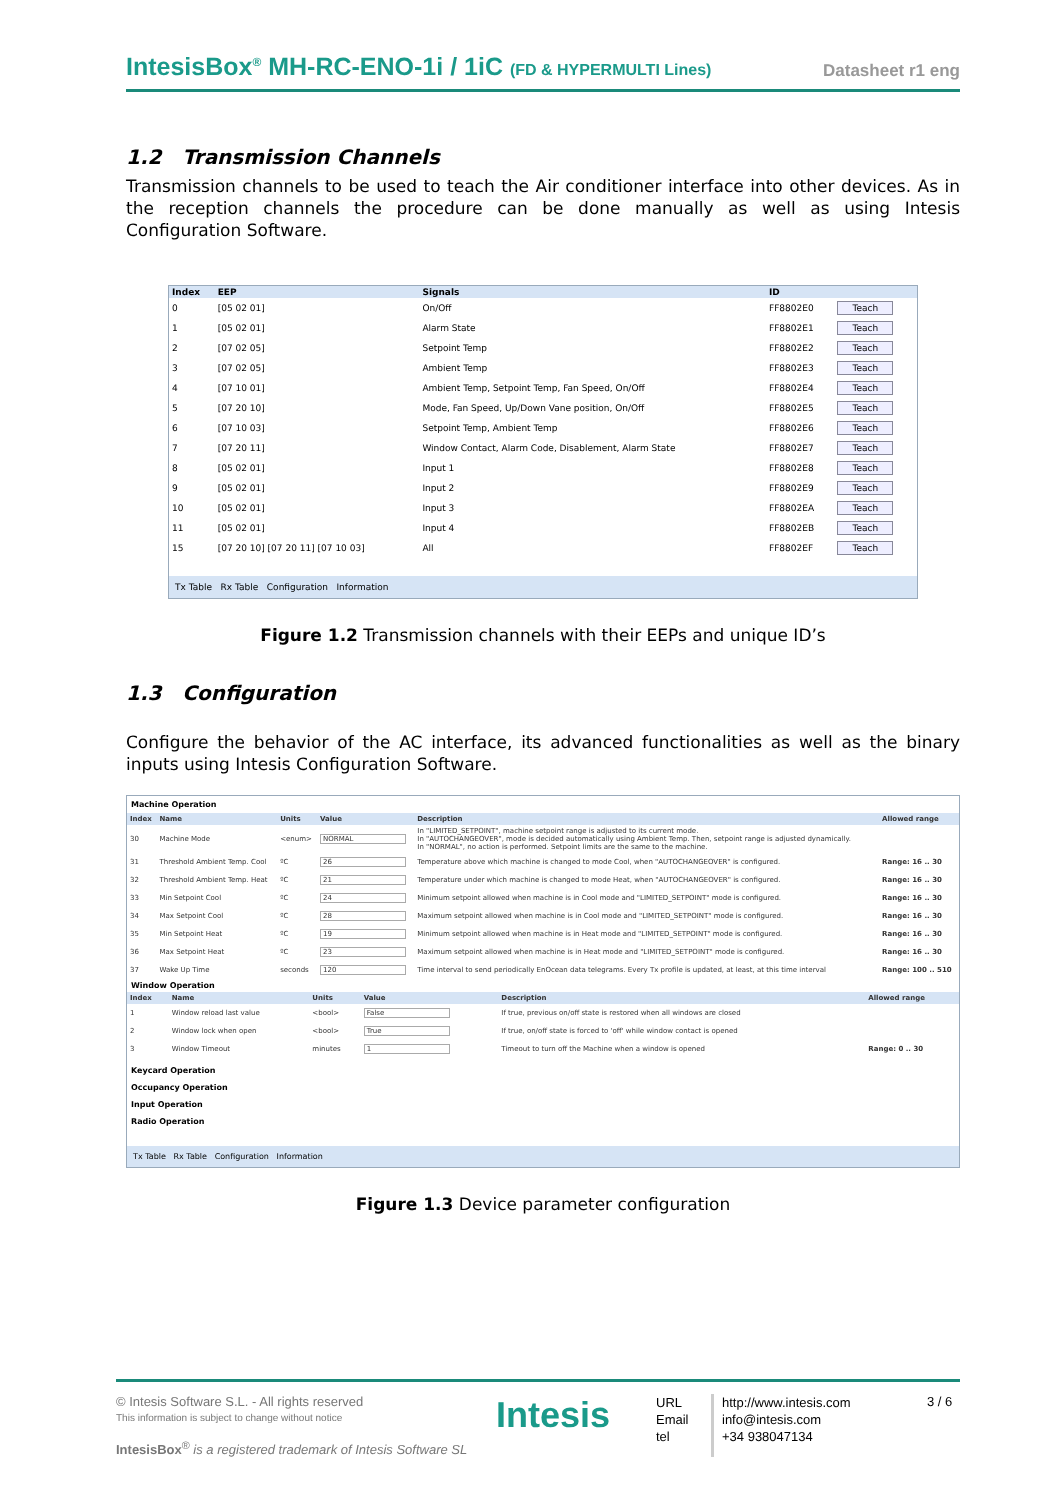IntesisBox<sup>®</sup> MH-RC-ENO-1i / 1iC (FD & HYPERMULTI Lines)
Datasheet r1 eng
1.2 Transmission Channels
Transmission channels to be used to teach the Air conditioner interface into other devices. As in the reception channels the procedure can be done manually as well as using Intesis Configuration Software.
| Index | EEP | Signals | ID | |
| --- | --- | --- | --- | --- |
| 0 | [05 02 01] | On/Off | FF8802E0 | Teach |
| 1 | [05 02 01] | Alarm State | FF8802E1 | Teach |
| 2 | [07 02 05] | Setpoint Temp | FF8802E2 | Teach |
| 3 | [07 02 05] | Ambient Temp | FF8802E3 | Teach |
| 4 | [07 10 01] | Ambient Temp, Setpoint Temp, Fan Speed, On/Off | FF8802E4 | Teach |
| 5 | [07 20 10] | Mode, Fan Speed, Up/Down Vane position, On/Off | FF8802E5 | Teach |
| 6 | [07 10 03] | Setpoint Temp, Ambient Temp | FF8802E6 | Teach |
| 7 | [07 20 11] | Window Contact, Alarm Code, Disablement, Alarm State | FF8802E7 | Teach |
| 8 | [05 02 01] | Input 1 | FF8802E8 | Teach |
| 9 | [05 02 01] | Input 2 | FF8802E9 | Teach |
| 10 | [05 02 01] | Input 3 | FF8802EA | Teach |
| 11 | [05 02 01] | Input 4 | FF8802EB | Teach |
| 15 | [07 20 10] [07 20 11] [07 10 03] | All | FF8802EF | Teach |
Tx Table Rx Table Configuration Information
Figure 1.2 Transmission channels with their EEPs and unique ID’s
1.3 Configuration
Configure the behavior of the AC interface, its advanced functionalities as well as the binary inputs using Intesis Configuration Software.
Machine Operation
| Index | Name | Units | Value | Description | Allowed range |
| --- | --- | --- | --- | --- | --- |
| 30 | Machine Mode | <enum> | NORMAL | In "LIMITED_SETPOINT", machine setpoint range is adjusted to its current mode. In "AUTOCHANGEOVER", mode is decided automatically using Ambient Temp. Then, setpoint range is adjusted dynamically. In "NORMAL", no action is performed. Setpoint limits are the same to the machine. | |
| 31 | Threshold Ambient Temp. Cool | ºC | 26 | Temperature above which machine is changed to mode Cool, when "AUTOCHANGEOVER" is configured. | Range: 16 .. 30 |
| 32 | Threshold Ambient Temp. Heat | ºC | 21 | Temperature under which machine is changed to mode Heat, when "AUTOCHANGEOVER" is configured. | Range: 16 .. 30 |
| 33 | Min Setpoint Cool | ºC | 24 | Minimum setpoint allowed when machine is in Cool mode and "LIMITED_SETPOINT" mode is configured. | Range: 16 .. 30 |
| 34 | Max Setpoint Cool | ºC | 28 | Maximum setpoint allowed when machine is in Cool mode and "LIMITED_SETPOINT" mode is configured. | Range: 16 .. 30 |
| 35 | Min Setpoint Heat | ºC | 19 | Minimum setpoint allowed when machine is in Heat mode and "LIMITED_SETPOINT" mode is configured. | Range: 16 .. 30 |
| 36 | Max Setpoint Heat | ºC | 23 | Maximum setpoint allowed when machine is in Heat mode and "LIMITED_SETPOINT" mode is configured. | Range: 16 .. 30 |
| 37 | Wake Up Time | seconds | 120 | Time interval to send periodically EnOcean data telegrams. Every Tx profile is updated, at least, at this time interval | Range: 100 .. 510 |
Window Operation
| Index | Name | Units | Value | Description | Allowed range |
| --- | --- | --- | --- | --- | --- |
| 1 | Window reload last value | <bool> | False | If true, previous on/off state is restored when all windows are closed | |
| 2 | Window lock when open | <bool> | True | If true, on/off state is forced to 'off' while window contact is opened | |
| 3 | Window Timeout | minutes | 1 | Timeout to turn off the Machine when a window is opened | Range: 0 .. 30 |
Keycard Operation
Occupancy Operation
Input Operation
Radio Operation
Tx Table Rx Table Configuration Information
Figure 1.3 Device parameter configuration
© Intesis Software S.L. - All rights reserved
This information is subject to change without notice
IntesisBox<sup>®</sup> is a registered trademark of Intesis Software SL
Intesis
URL
Email
tel
http://www.intesis.com
info@intesis.com
+34 938047134
3 / 6